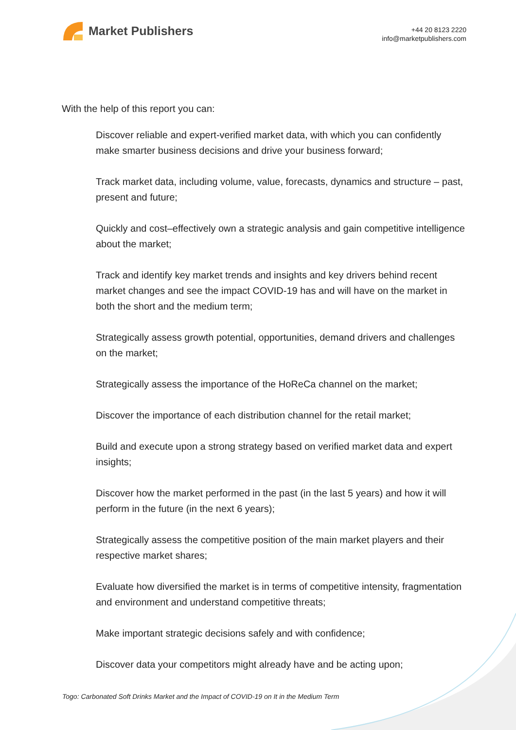Market Publishers
+44 20 8123 2220
info@marketpublishers.com
With the help of this report you can:
Discover reliable and expert-verified market data, with which you can confidently make smarter business decisions and drive your business forward;
Track market data, including volume, value, forecasts, dynamics and structure – past, present and future;
Quickly and cost–effectively own a strategic analysis and gain competitive intelligence about the market;
Track and identify key market trends and insights and key drivers behind recent market changes and see the impact COVID-19 has and will have on the market in both the short and the medium term;
Strategically assess growth potential, opportunities, demand drivers and challenges on the market;
Strategically assess the importance of the HoReCa channel on the market;
Discover the importance of each distribution channel for the retail market;
Build and execute upon a strong strategy based on verified market data and expert insights;
Discover how the market performed in the past (in the last 5 years) and how it will perform in the future (in the next 6 years);
Strategically assess the competitive position of the main market players and their respective market shares;
Evaluate how diversified the market is in terms of competitive intensity, fragmentation and environment and understand competitive threats;
Make important strategic decisions safely and with confidence;
Discover data your competitors might already have and be acting upon;
Togo: Carbonated Soft Drinks Market and the Impact of COVID-19 on It in the Medium Term